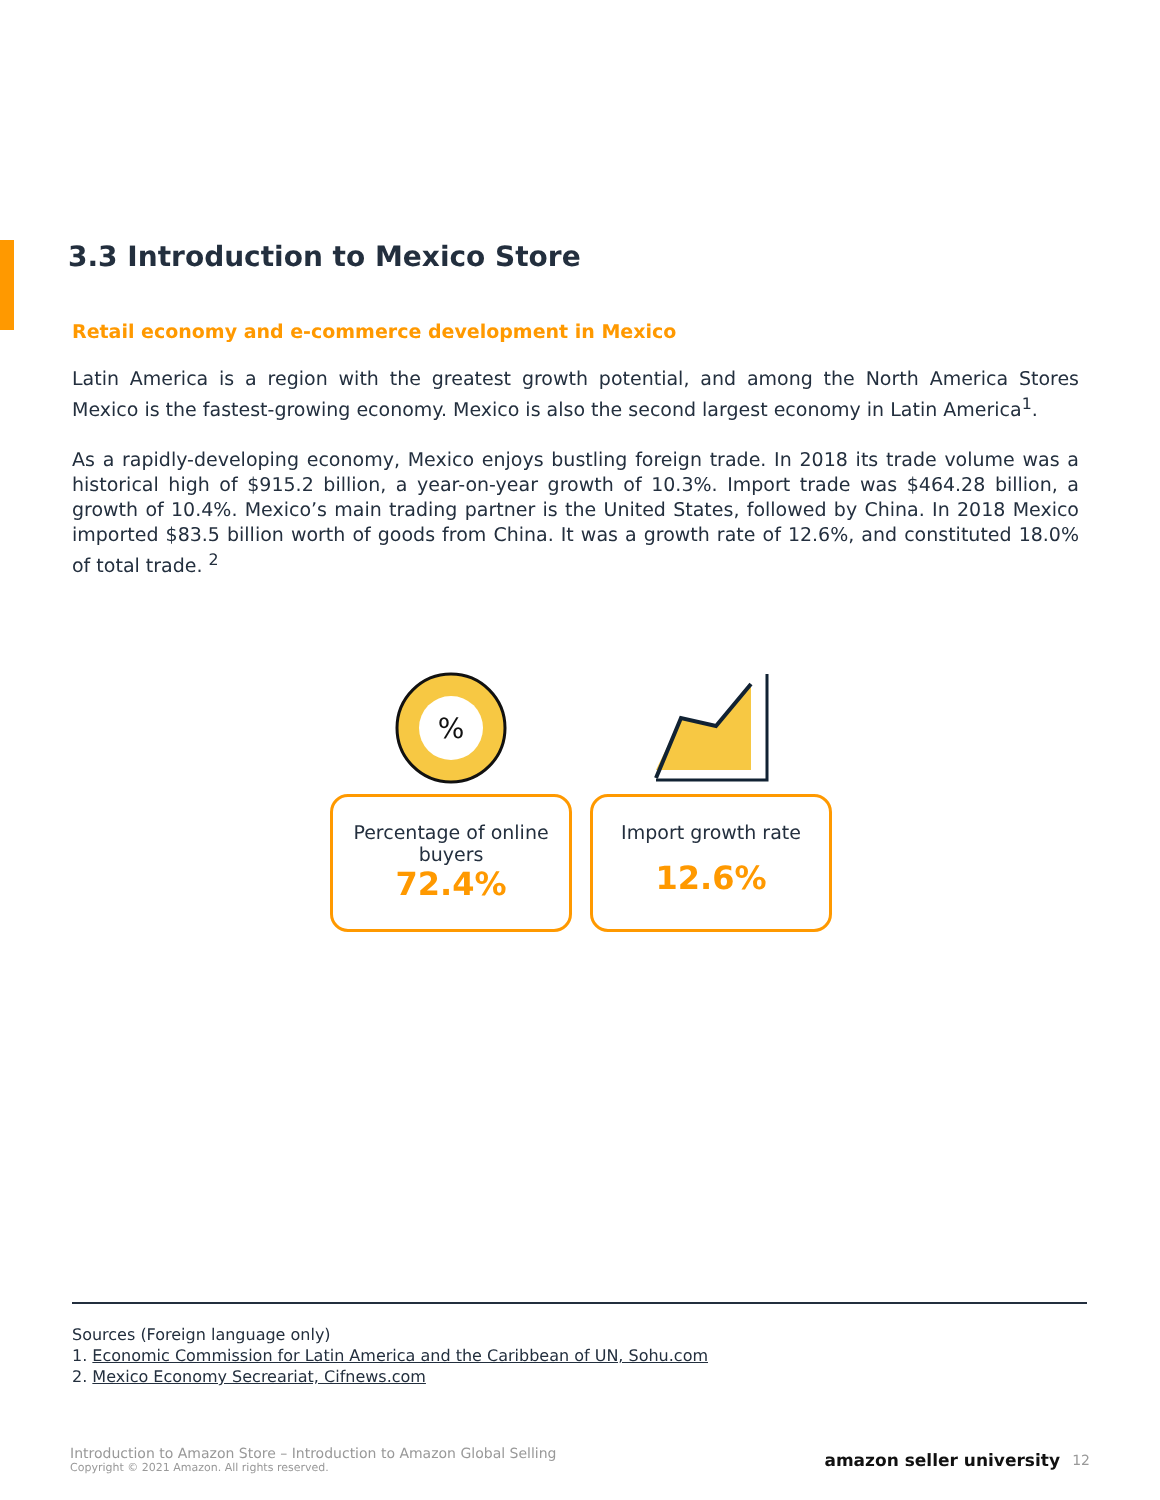3.3 Introduction to Mexico Store
Retail economy and e-commerce development in Mexico
Latin America is a region with the greatest growth potential, and among the North America Stores Mexico is the fastest-growing economy. Mexico is also the second largest economy in Latin America<sup>1</sup>.
As a rapidly-developing economy, Mexico enjoys bustling foreign trade. In 2018 its trade volume was a historical high of $915.2 billion, a year-on-year growth of 10.3%. Import trade was $464.28 billion, a growth of 10.4%. Mexico’s main trading partner is the United States, followed by China. In 2018 Mexico imported $83.5 billion worth of goods from China. It was a growth rate of 12.6%, and constituted 18.0% of total trade. <sup>2</sup>
%
Percentage of online buyers
72.4%
Import growth rate
12.6%
Sources (Foreign language only)
1. Economic Commission for Latin America and the Caribbean of UN, Sohu.com
2. Mexico Economy Secreariat, Cifnews.com
Introduction to Amazon Store – Introduction to Amazon Global Selling
Copyright © 2021 Amazon. All rights reserved.
amazon seller university 12